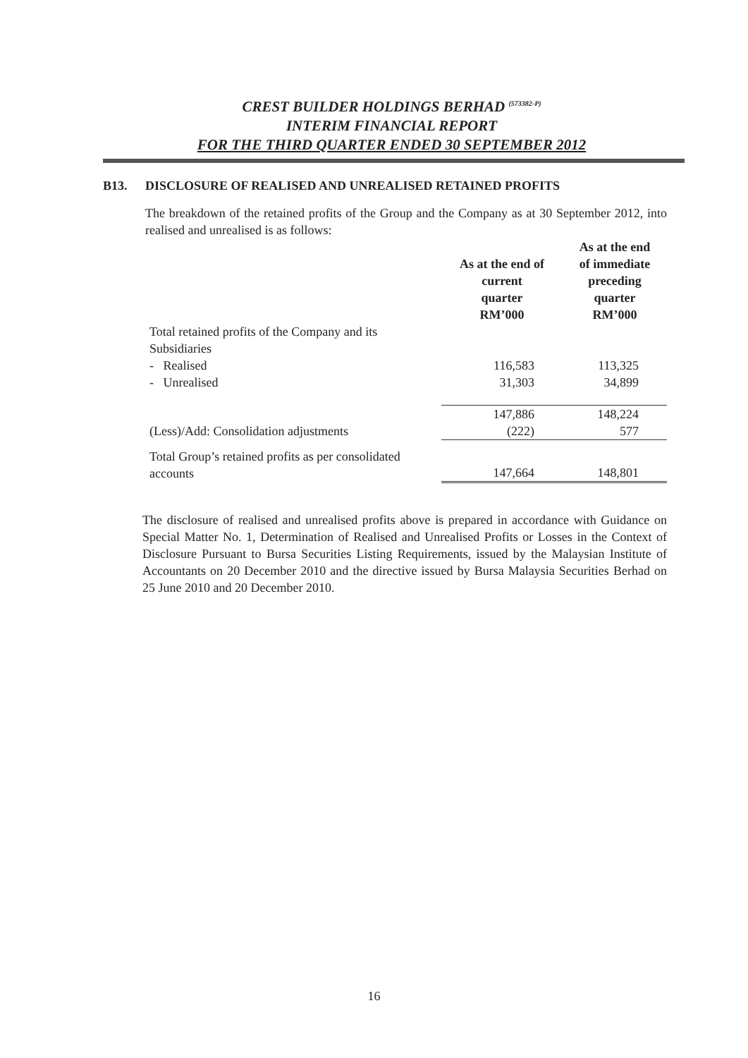CREST BUILDER HOLDINGS BERHAD <sup>(573382-P)</sup>
INTERIM FINANCIAL REPORT
FOR THE THIRD QUARTER ENDED 30 SEPTEMBER 2012
B13. DISCLOSURE OF REALISED AND UNREALISED RETAINED PROFITS
The breakdown of the retained profits of the Group and the Company as at 30 September 2012, into realised and unrealised is as follows:
| | As at the end of current quarter RM’000 | As at the end of immediate preceding quarter RM’000 |
| --- | --- | --- |
| Total retained profits of the Company and its Subsidiaries | | |
| - Realised | 116,583 | 113,325 |
| - Unrealised | 31,303 | 34,899 |
| | 147,886 | 148,224 |
| (Less)/Add: Consolidation adjustments | (222) | 577 |
| Total Group’s retained profits as per consolidated accounts | 147,664 | 148,801 |
The disclosure of realised and unrealised profits above is prepared in accordance with Guidance on Special Matter No. 1, Determination of Realised and Unrealised Profits or Losses in the Context of Disclosure Pursuant to Bursa Securities Listing Requirements, issued by the Malaysian Institute of Accountants on 20 December 2010 and the directive issued by Bursa Malaysia Securities Berhad on 25 June 2010 and 20 December 2010.
16